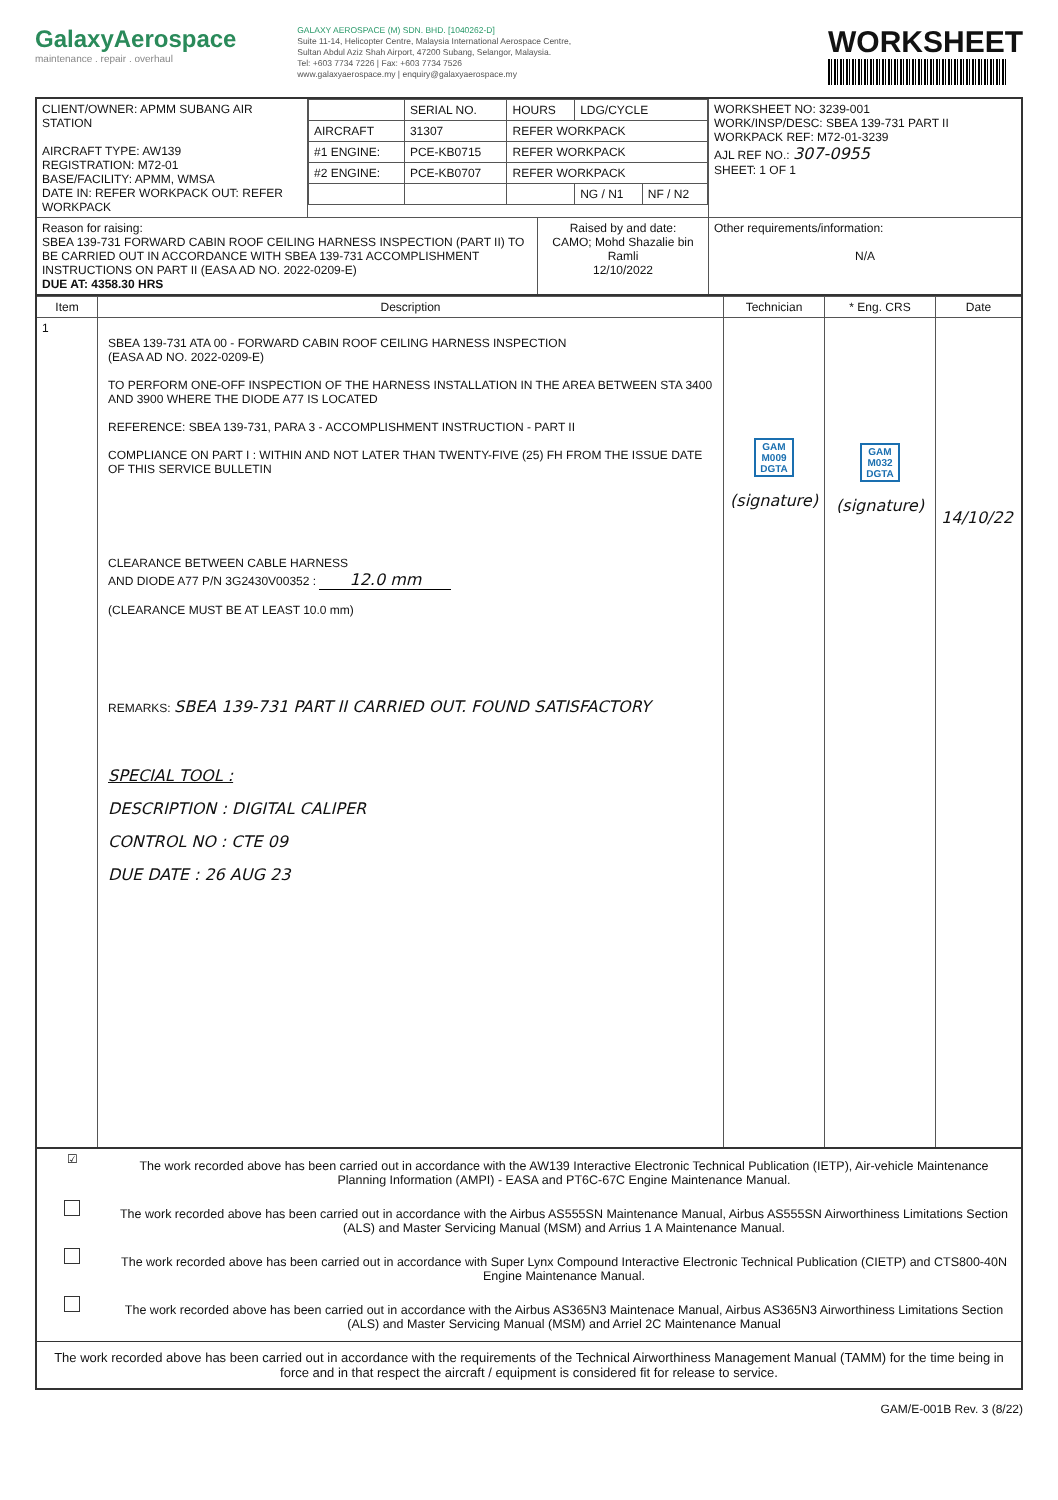GalaxyAerospace
maintenance . repair . overhaul
GALAXY AEROSPACE (M) SDN. BHD. [1040262-D]
Suite 11-14, Helicopter Centre, Malaysia International Aerospace Centre,
Sultan Abdul Aziz Shah Airport, 47200 Subang, Selangor, Malaysia.
Tel: +603 7734 7226 | Fax: +603 7734 7526
www.galaxyaerospace.my | enquiry@galaxyaerospace.my
WORKSHEET
| CLIENT/OWNER: APMM SUBANG AIR STATION AIRCRAFT TYPE: AW139 REGISTRATION: M72-01 BASE/FACILITY: APMM, WMSA DATE IN: REFER WORKPACK OUT: REFER WORKPACK | / / SERIAL NO. / HOURS / LDG/CYCLE / / / AIRCRAFT / 31307 / REFER WORKPACK / / / / #1 ENGINE: / PCE-KB0715 / REFER WORKPACK / / / / #2 ENGINE: / PCE-KB0707 / REFER WORKPACK / / / / / / / NG / N1 / NF / N2 / | WORKSHEET NO: 3239-001 WORK/INSP/DESC: SBEA 139-731 PART II WORKPACK REF: M72-01-3239 AJL REF NO.: 307-0955 SHEET: 1 OF 1 |
| / Reason for raising: SBEA 139-731 FORWARD CABIN ROOF CEILING HARNESS INSPECTION (PART II) TO BE CARRIED OUT IN ACCORDANCE WITH SBEA 139-731 ACCOMPLISHMENT INSTRUCTIONS ON PART II (EASA AD NO. 2022-0209-E) DUE AT: 4358.30 HRS / Raised by and date: CAMO; Mohd Shazalie bin Ramli 12/10/2022 / | | Other requirements/information: N/A |
| Item | Description | Technician | * Eng. CRS | Date |
| --- | --- | --- | --- | --- |
| 1 | SBEA 139-731 ATA 00 - FORWARD CABIN ROOF CEILING HARNESS INSPECTION (EASA AD NO. 2022-0209-E) TO PERFORM ONE-OFF INSPECTION OF THE HARNESS INSTALLATION IN THE AREA BETWEEN STA 3400 AND 3900 WHERE THE DIODE A77 IS LOCATED REFERENCE: SBEA 139-731, PARA 3 - ACCOMPLISHMENT INSTRUCTION - PART II COMPLIANCE ON PART I : WITHIN AND NOT LATER THAN TWENTY-FIVE (25) FH FROM THE ISSUE DATE OF THIS SERVICE BULLETIN CLEARANCE BETWEEN CABLE HARNESS AND DIODE A77 P/N 3G2430V00352 : 12.0 mm (CLEARANCE MUST BE AT LEAST 10.0 mm) REMARKS: SBEA 139-731 PART II CARRIED OUT. FOUND SATISFACTORY SPECIAL TOOL : DESCRIPTION : DIGITAL CALIPER CONTROL NO : CTE 09 DUE DATE : 26 AUG 23 | GAM M009 DGTA (signature) | GAM M032 DGTA (signature) | 14/10/22 |
| ☑ | The work recorded above has been carried out in accordance with the AW139 Interactive Electronic Technical Publication (IETP), Air-vehicle Maintenance Planning Information (AMPI) - EASA and PT6C-67C Engine Maintenance Manual. |
| | The work recorded above has been carried out in accordance with the Airbus AS555SN Maintenance Manual, Airbus AS555SN Airworthiness Limitations Section (ALS) and Master Servicing Manual (MSM) and Arrius 1 A Maintenance Manual. |
| | The work recorded above has been carried out in accordance with Super Lynx Compound Interactive Electronic Technical Publication (CIETP) and CTS800-40N Engine Maintenance Manual. |
| | The work recorded above has been carried out in accordance with the Airbus AS365N3 Maintenace Manual, Airbus AS365N3 Airworthiness Limitations Section (ALS) and Master Servicing Manual (MSM) and Arriel 2C Maintenance Manual |
| The work recorded above has been carried out in accordance with the requirements of the Technical Airworthiness Management Manual (TAMM) for the time being in force and in that respect the aircraft / equipment is considered fit for release to service. | |
GAM/E-001B Rev. 3 (8/22)